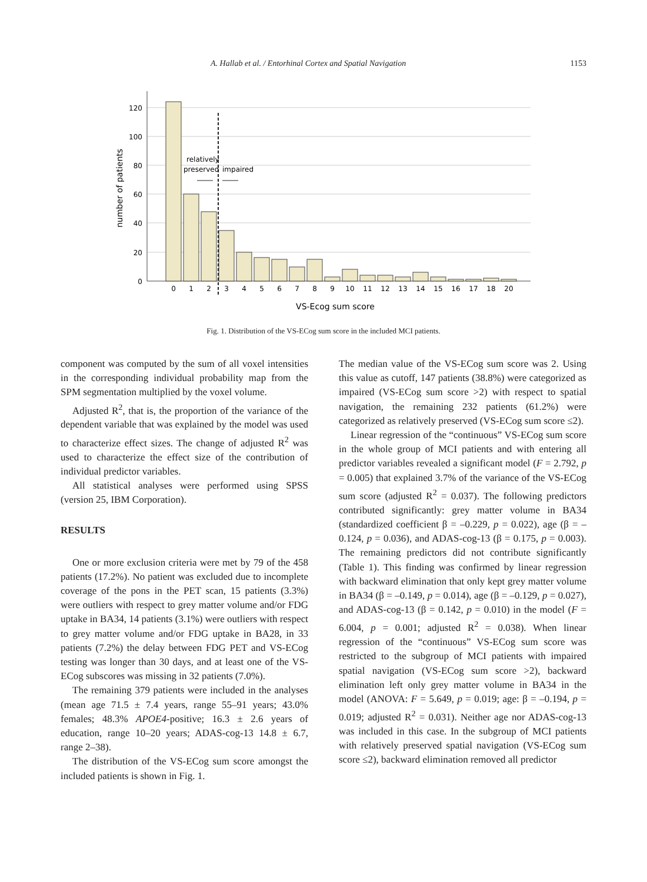A. Hallab et al. / Entorhinal Cortex and Spatial Navigation 1153
120
100
80
60
40
20
0
relatively
preserved
impaired
0
1
2
3
4
5
6
7
8
9
10
11
12
13
14
15
16
17
18
20
VS-Ecog sum score
number of patients
Fig. 1. Distribution of the VS-ECog sum score in the included MCI patients.
component was computed by the sum of all voxel intensities in the corresponding individual probability map from the SPM segmentation multiplied by the voxel volume.
Adjusted R<sup>2</sup>, that is, the proportion of the variance of the dependent variable that was explained by the model was used to characterize effect sizes. The change of adjusted R<sup>2</sup> was used to characterize the effect size of the contribution of individual predictor variables.
All statistical analyses were performed using SPSS (version 25, IBM Corporation).
RESULTS
One or more exclusion criteria were met by 79 of the 458 patients (17.2%). No patient was excluded due to incomplete coverage of the pons in the PET scan, 15 patients (3.3%) were outliers with respect to grey matter volume and/or FDG uptake in BA34, 14 patients (3.1%) were outliers with respect to grey matter volume and/or FDG uptake in BA28, in 33 patients (7.2%) the delay between FDG PET and VS-ECog testing was longer than 30 days, and at least one of the VS-ECog subscores was missing in 32 patients (7.0%).
The remaining 379 patients were included in the analyses (mean age 71.5 ± 7.4 years, range 55–91 years; 43.0% females; 48.3% APOE4-positive; 16.3 ± 2.6 years of education, range 10–20 years; ADAS-cog-13 14.8 ± 6.7, range 2–38).
The distribution of the VS-ECog sum score amongst the included patients is shown in Fig. 1.
The median value of the VS-ECog sum score was 2. Using this value as cutoff, 147 patients (38.8%) were categorized as impaired (VS-ECog sum score >2) with respect to spatial navigation, the remaining 232 patients (61.2%) were categorized as relatively preserved (VS-ECog sum score ≤2).
Linear regression of the “continuous” VS-ECog sum score in the whole group of MCI patients and with entering all predictor variables revealed a significant model (F = 2.792, p = 0.005) that explained 3.7% of the variance of the VS-ECog sum score (adjusted R<sup>2</sup> = 0.037). The following predictors contributed significantly: grey matter volume in BA34 (standardized coefficient β = –0.229, p = 0.022), age (β = –0.124, p = 0.036), and ADAS-cog-13 (β = 0.175, p = 0.003). The remaining predictors did not contribute significantly (Table 1). This finding was confirmed by linear regression with backward elimination that only kept grey matter volume in BA34 (β = –0.149, p = 0.014), age (β = –0.129, p = 0.027), and ADAS-cog-13 (β = 0.142, p = 0.010) in the model (F = 6.004, p = 0.001; adjusted R<sup>2</sup> = 0.038). When linear regression of the “continuous” VS-ECog sum score was restricted to the subgroup of MCI patients with impaired spatial navigation (VS-ECog sum score >2), backward elimination left only grey matter volume in BA34 in the model (ANOVA: F = 5.649, p = 0.019; age: β = –0.194, p = 0.019; adjusted R<sup>2</sup> = 0.031). Neither age nor ADAS-cog-13 was included in this case. In the subgroup of MCI patients with relatively preserved spatial navigation (VS-ECog sum score ≤2), backward elimination removed all predictor